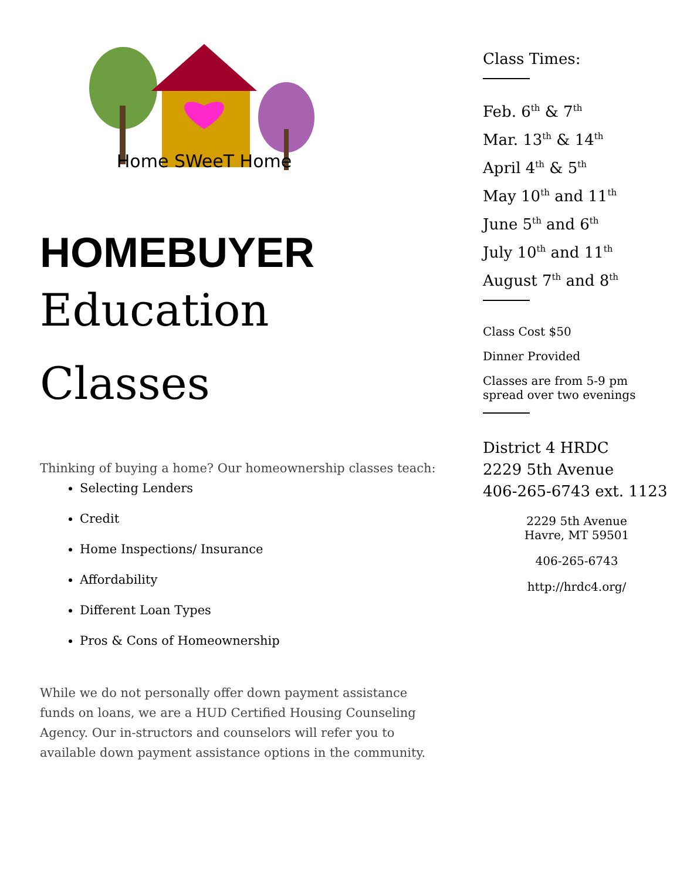Home SWeeT Home
HOMEBUYER
Education
Classes
Thinking of buying a home? Our homeownership classes teach:
Selecting Lenders
Credit
Home Inspections/ Insurance
Affordability
Different Loan Types
Pros & Cons of Homeownership
While we do not personally offer down payment assistance funds on loans, we are a HUD Certified Housing Counseling Agency. Our in-structors and counselors will refer you to available down payment assistance options in the community.
Class Times:
Feb. 6<sup>th</sup> & 7<sup>th</sup>
Mar. 13<sup>th</sup> & 14<sup>th</sup>
April 4<sup>th</sup> & 5<sup>th</sup>
May 10<sup>th</sup> and 11<sup>th</sup>
June 5<sup>th</sup> and 6<sup>th</sup>
July 10<sup>th</sup> and 11<sup>th</sup>
August 7<sup>th</sup> and 8<sup>th</sup>
Class Cost $50
Dinner Provided
Classes are from 5-9 pm spread over two evenings
District 4 HRDC
2229 5th Avenue
406-265-6743 ext. 1123
2229 5th Avenue
Havre, MT 59501
406-265-6743
http://hrdc4.org/